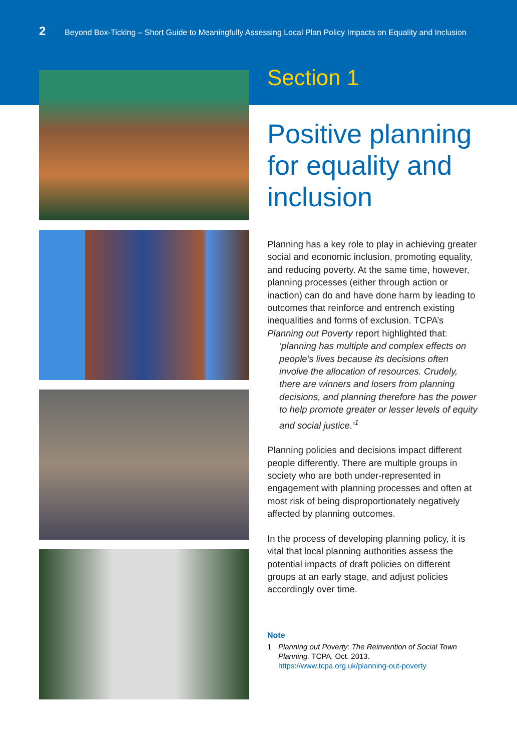2 Beyond Box-Ticking – Short Guide to Meaningfully Assessing Local Plan Policy Impacts on Equality and Inclusion
Section 1
Positive planning for equality and inclusion
Planning has a key role to play in achieving greater social and economic inclusion, promoting equality, and reducing poverty. At the same time, however, planning processes (either through action or inaction) can do and have done harm by leading to outcomes that reinforce and entrench existing inequalities and forms of exclusion. TCPA’s Planning out Poverty report highlighted that:
‘planning has multiple and complex effects on people’s lives because its decisions often involve the allocation of resources. Crudely, there are winners and losers from planning decisions, and planning therefore has the power to help promote greater or lesser levels of equity and social justice.’<sup>1</sup>
Planning policies and decisions impact different people differently. There are multiple groups in society who are both under-represented in engagement with planning processes and often at most risk of being disproportionately negatively affected by planning outcomes.
In the process of developing planning policy, it is vital that local planning authorities assess the potential impacts of draft policies on different groups at an early stage, and adjust policies accordingly over time.
Note
1 Planning out Poverty: The Reinvention of Social Town Planning. TCPA, Oct. 2013.
https://www.tcpa.org.uk/planning-out-poverty